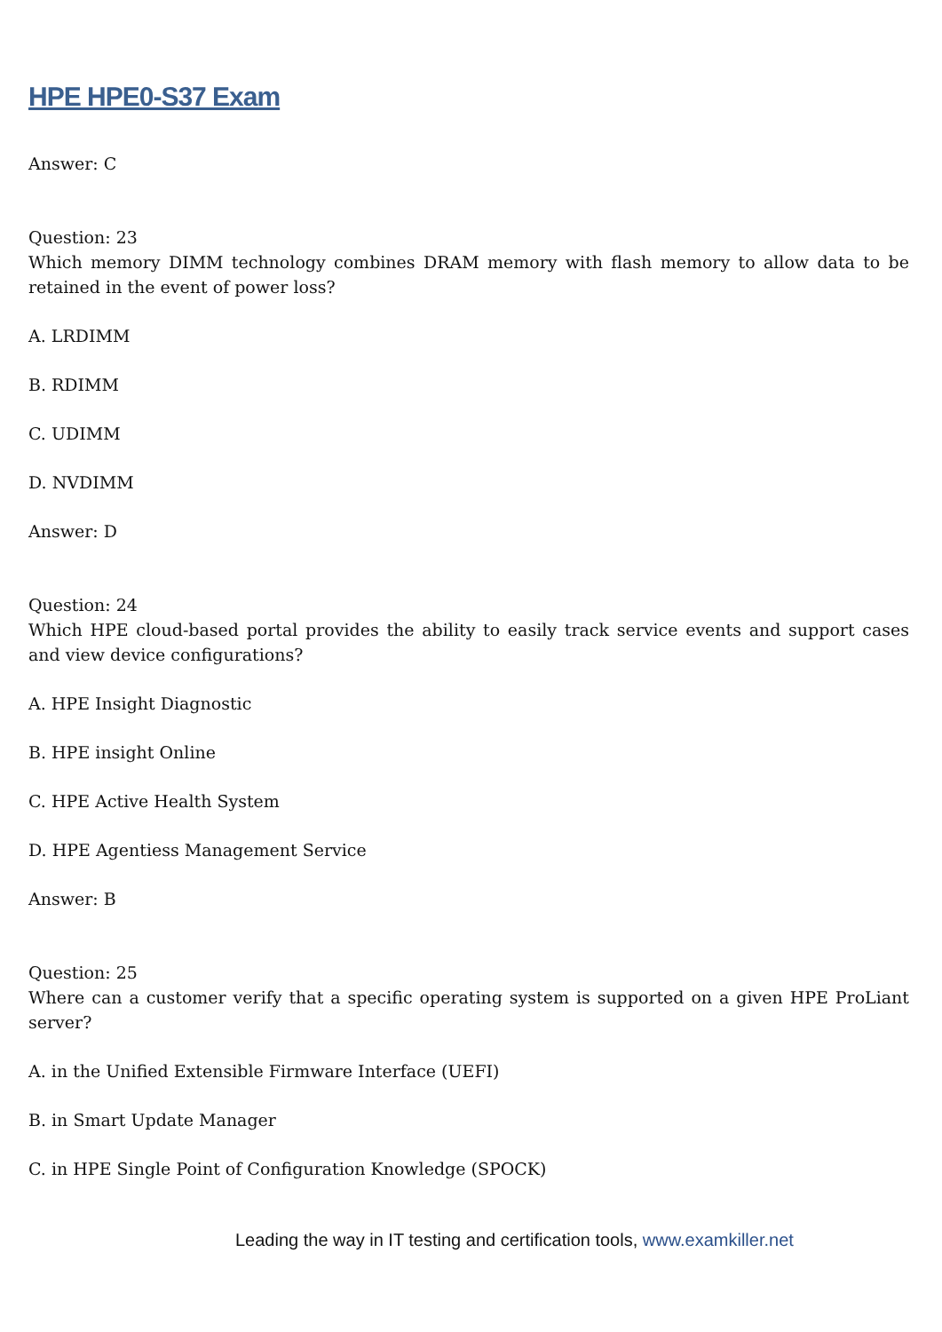HPE HPE0-S37 Exam
Answer: C
Question: 23
Which memory DIMM technology combines DRAM memory with flash memory to allow data to be retained in the event of power loss?
A. LRDIMM
B. RDIMM
C. UDIMM
D. NVDIMM
Answer: D
Question: 24
Which HPE cloud-based portal provides the ability to easily track service events and support cases and view device configurations?
A. HPE Insight Diagnostic
B. HPE insight Online
C. HPE Active Health System
D. HPE Agentiess Management Service
Answer: B
Question: 25
Where can a customer verify that a specific operating system is supported on a given HPE ProLiant server?
A. in the Unified Extensible Firmware Interface (UEFI)
B. in Smart Update Manager
C. in HPE Single Point of Configuration Knowledge (SPOCK)
Leading the way in IT testing and certification tools, www.examkiller.net